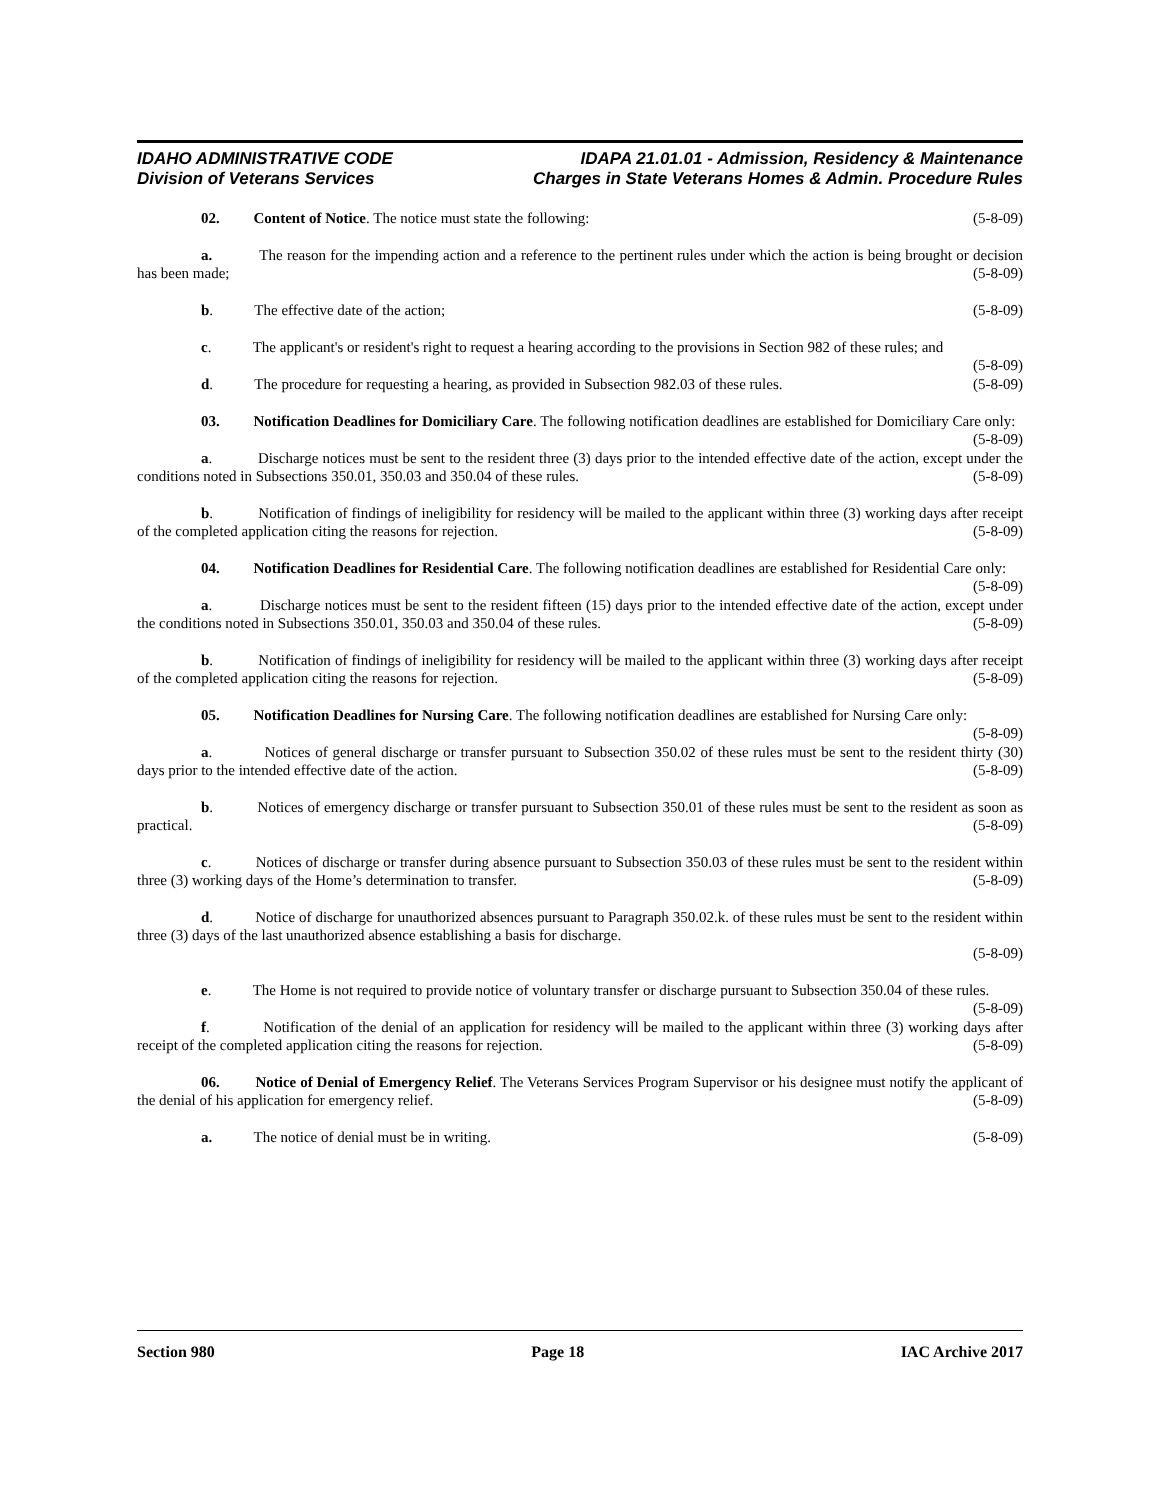IDAHO ADMINISTRATIVE CODE
Division of Veterans Services
IDAPA 21.01.01 - Admission, Residency & Maintenance
Charges in State Veterans Homes & Admin. Procedure Rules
02. Content of Notice. The notice must state the following: (5-8-09)
a. The reason for the impending action and a reference to the pertinent rules under which the action is being brought or decision has been made; (5-8-09)
b. The effective date of the action; (5-8-09)
c. The applicant's or resident's right to request a hearing according to the provisions in Section 982 of these rules; and (5-8-09)
d. The procedure for requesting a hearing, as provided in Subsection 982.03 of these rules. (5-8-09)
03. Notification Deadlines for Domiciliary Care. The following notification deadlines are established for Domiciliary Care only: (5-8-09)
a. Discharge notices must be sent to the resident three (3) days prior to the intended effective date of the action, except under the conditions noted in Subsections 350.01, 350.03 and 350.04 of these rules. (5-8-09)
b. Notification of findings of ineligibility for residency will be mailed to the applicant within three (3) working days after receipt of the completed application citing the reasons for rejection. (5-8-09)
04. Notification Deadlines for Residential Care. The following notification deadlines are established for Residential Care only: (5-8-09)
a. Discharge notices must be sent to the resident fifteen (15) days prior to the intended effective date of the action, except under the conditions noted in Subsections 350.01, 350.03 and 350.04 of these rules. (5-8-09)
b. Notification of findings of ineligibility for residency will be mailed to the applicant within three (3) working days after receipt of the completed application citing the reasons for rejection. (5-8-09)
05. Notification Deadlines for Nursing Care. The following notification deadlines are established for Nursing Care only: (5-8-09)
a. Notices of general discharge or transfer pursuant to Subsection 350.02 of these rules must be sent to the resident thirty (30) days prior to the intended effective date of the action. (5-8-09)
b. Notices of emergency discharge or transfer pursuant to Subsection 350.01 of these rules must be sent to the resident as soon as practical. (5-8-09)
c. Notices of discharge or transfer during absence pursuant to Subsection 350.03 of these rules must be sent to the resident within three (3) working days of the Home’s determination to transfer. (5-8-09)
d. Notice of discharge for unauthorized absences pursuant to Paragraph 350.02.k. of these rules must be sent to the resident within three (3) days of the last unauthorized absence establishing a basis for discharge.
(5-8-09)
e. The Home is not required to provide notice of voluntary transfer or discharge pursuant to Subsection 350.04 of these rules. (5-8-09)
f. Notification of the denial of an application for residency will be mailed to the applicant within three (3) working days after receipt of the completed application citing the reasons for rejection. (5-8-09)
06. Notice of Denial of Emergency Relief. The Veterans Services Program Supervisor or his designee must notify the applicant of the denial of his application for emergency relief. (5-8-09)
a. The notice of denial must be in writing. (5-8-09)
Section 980 Page 18 IAC Archive 2017